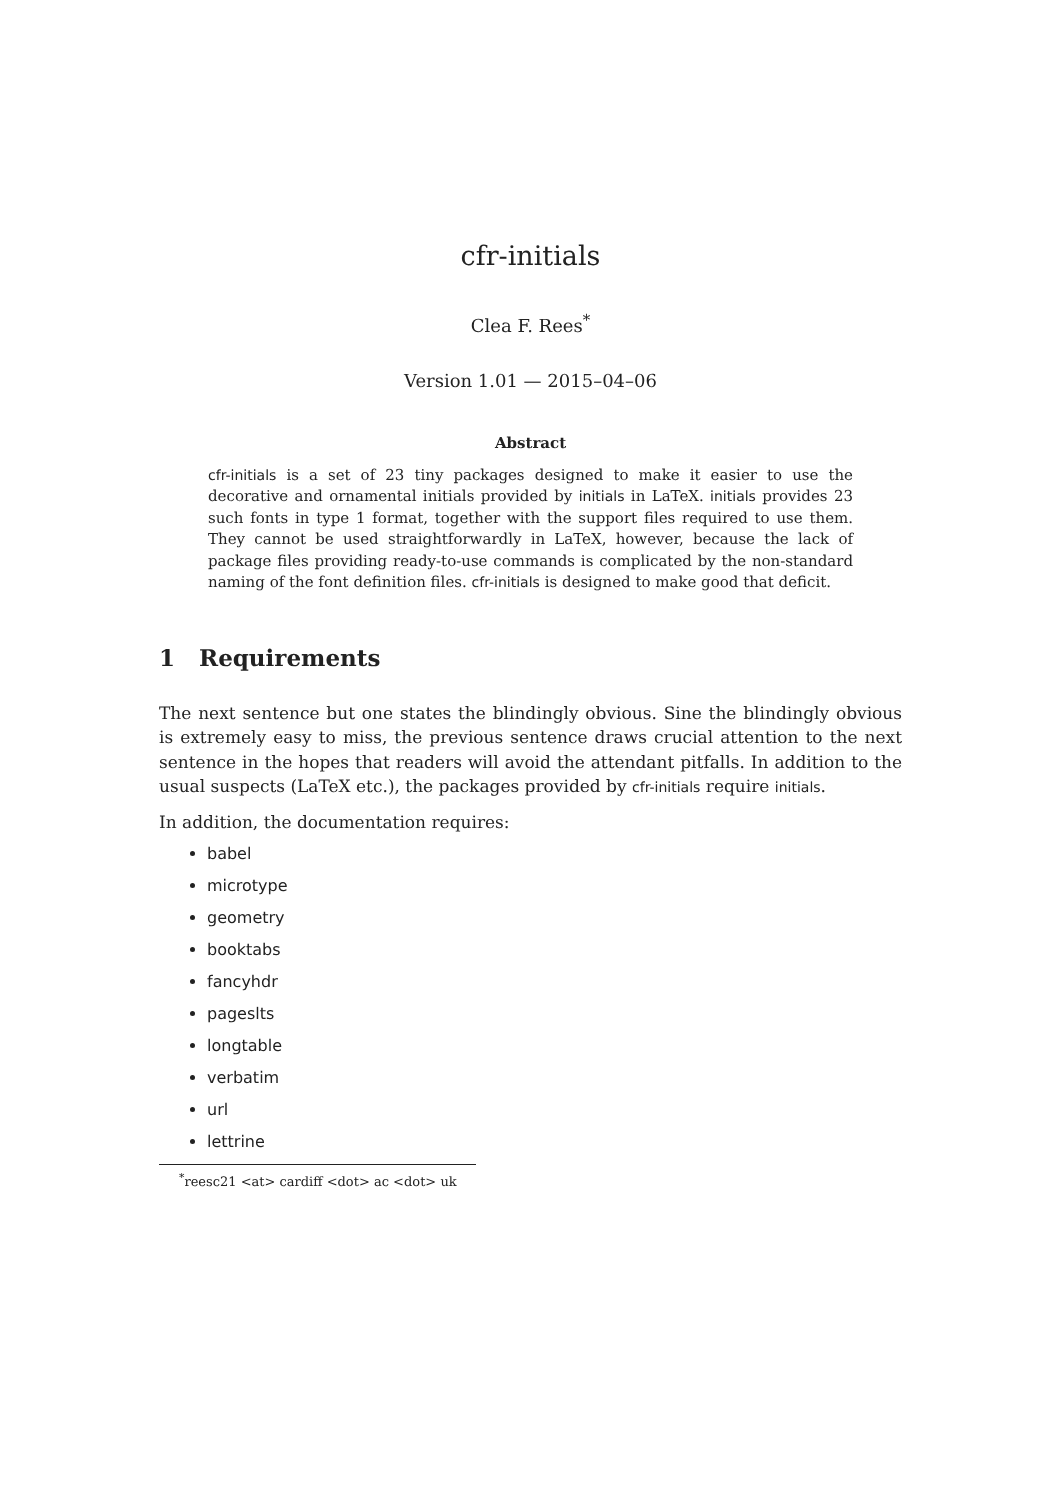cfr-initials
Clea F. Rees<sup>*</sup>
Version 1.01 — 2015–04–06
Abstract
cfr-initials is a set of 23 tiny packages designed to make it easier to use the decorative and ornamental initials provided by initials in LaTeX. initials provides 23 such fonts in type 1 format, together with the support files required to use them. They cannot be used straightforwardly in LaTeX, however, because the lack of package files providing ready-to-use commands is complicated by the non-standard naming of the font definition files. cfr-initials is designed to make good that deficit.
1 Requirements
The next sentence but one states the blindingly obvious. Sine the blindingly obvious is extremely easy to miss, the previous sentence draws crucial attention to the next sentence in the hopes that readers will avoid the attendant pitfalls. In addition to the usual suspects (LaTeX etc.), the packages provided by cfr-initials require initials.
In addition, the documentation requires:
babel
microtype
geometry
booktabs
fancyhdr
pageslts
longtable
verbatim
url
lettrine
<sup>*</sup> reesc21 <at> cardiff <dot> ac <dot> uk